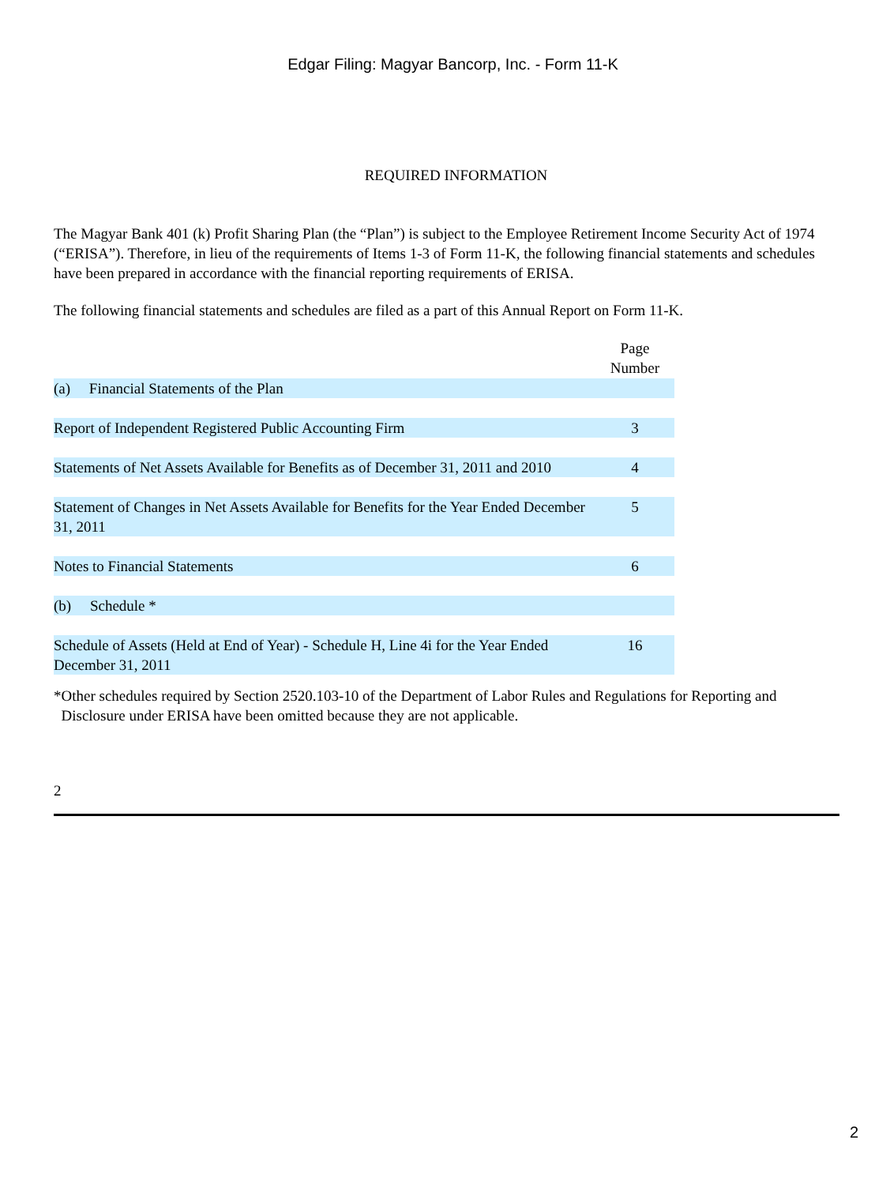Edgar Filing: Magyar Bancorp, Inc. - Form 11-K
REQUIRED INFORMATION
The Magyar Bank 401 (k) Profit Sharing Plan (the “Plan”) is subject to the Employee Retirement Income Security Act of 1974 (“ERISA”). Therefore, in lieu of the requirements of Items 1-3 of Form 11-K, the following financial statements and schedules have been prepared in accordance with the financial reporting requirements of ERISA.
The following financial statements and schedules are filed as a part of this Annual Report on Form 11-K.
| | Page Number |
| --- | --- |
| (a) Financial Statements of the Plan | |
| Report of Independent Registered Public Accounting Firm | 3 |
| Statements of Net Assets Available for Benefits as of December 31, 2011 and 2010 | 4 |
| Statement of Changes in Net Assets Available for Benefits for the Year Ended December 31, 2011 | 5 |
| Notes to Financial Statements | 6 |
| (b) Schedule * | |
| Schedule of Assets (Held at End of Year) - Schedule H, Line 4i for the Year Ended December 31, 2011 | 16 |
* Other schedules required by Section 2520.103-10 of the Department of Labor Rules and Regulations for Reporting and Disclosure under ERISA have been omitted because they are not applicable.
2
2